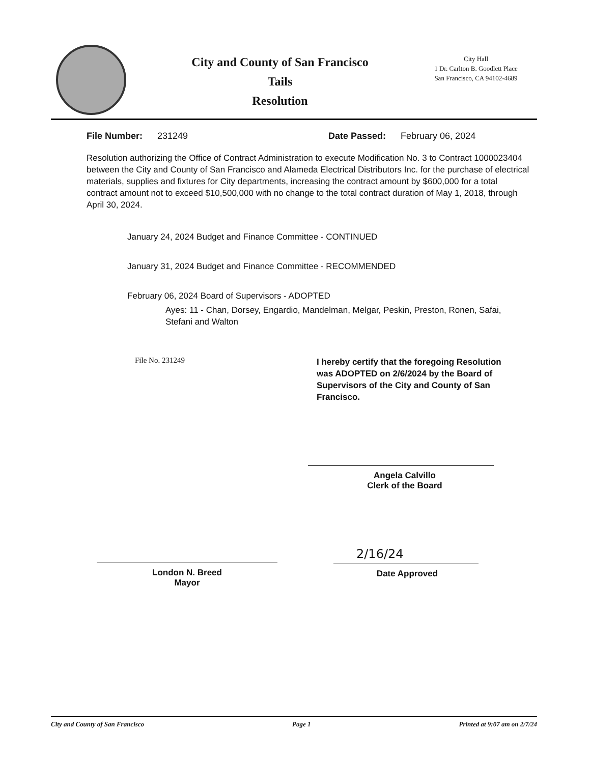City and County of San Francisco
Tails
Resolution
City Hall
1 Dr. Carlton B. Goodlett Place
San Francisco, CA 94102-4689
File Number: 231249 Date Passed: February 06, 2024
Resolution authorizing the Office of Contract Administration to execute Modification No. 3 to Contract 1000023404 between the City and County of San Francisco and Alameda Electrical Distributors Inc. for the purchase of electrical materials, supplies and fixtures for City departments, increasing the contract amount by $600,000 for a total contract amount not to exceed $10,500,000 with no change to the total contract duration of May 1, 2018, through April 30, 2024.
January 24, 2024 Budget and Finance Committee - CONTINUED
January 31, 2024 Budget and Finance Committee - RECOMMENDED
February 06, 2024 Board of Supervisors - ADOPTED
Ayes: 11 - Chan, Dorsey, Engardio, Mandelman, Melgar, Peskin, Preston, Ronen, Safai, Stefani and Walton
File No. 231249
I hereby certify that the foregoing Resolution was ADOPTED on 2/6/2024 by the Board of Supervisors of the City and County of San Francisco.
Angela Calvillo
Clerk of the Board
London N. Breed
Mayor
2/16/24
Date Approved
City and County of San Francisco Page 1 Printed at 9:07 am on 2/7/24